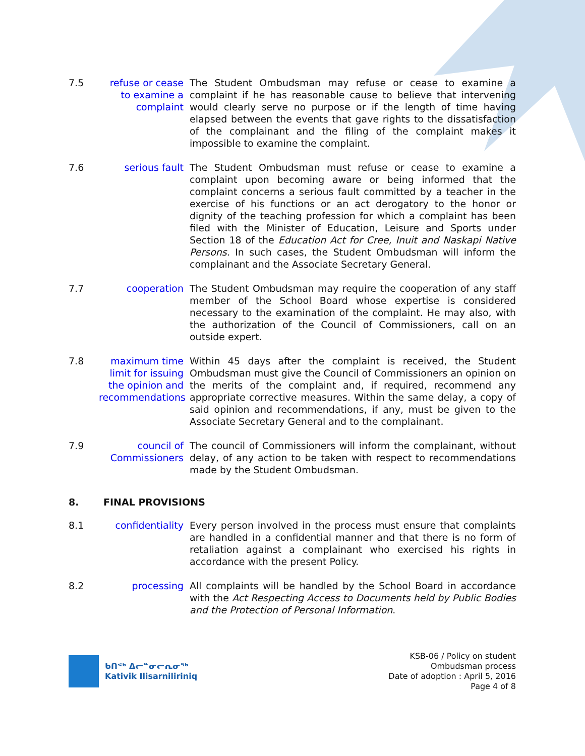7.5 refuse or cease to examine a complaint
The Student Ombudsman may refuse or cease to examine a complaint if he has reasonable cause to believe that intervening would clearly serve no purpose or if the length of time having elapsed between the events that gave rights to the dissatisfaction of the complainant and the filing of the complaint makes it impossible to examine the complaint.
7.6 serious fault The Student Ombudsman must refuse or cease to examine a complaint upon becoming aware or being informed that the complaint concerns a serious fault committed by a teacher in the exercise of his functions or an act derogatory to the honor or dignity of the teaching profession for which a complaint has been filed with the Minister of Education, Leisure and Sports under Section 18 of the Education Act for Cree, Inuit and Naskapi Native Persons. In such cases, the Student Ombudsman will inform the complainant and the Associate Secretary General.
7.7 cooperation The Student Ombudsman may require the cooperation of any staff member of the School Board whose expertise is considered necessary to the examination of the complaint. He may also, with the authorization of the Council of Commissioners, call on an outside expert.
7.8 maximum time limit for issuing the opinion and recommendations
Within 45 days after the complaint is received, the Student Ombudsman must give the Council of Commissioners an opinion on the merits of the complaint and, if required, recommend any appropriate corrective measures. Within the same delay, a copy of said opinion and recommendations, if any, must be given to the Associate Secretary General and to the complainant.
7.9 council of Commissioners
The council of Commissioners will inform the complainant, without delay, of any action to be taken with respect to recommendations made by the Student Ombudsman.
8. FINAL PROVISIONS
8.1 confidentiality
Every person involved in the process must ensure that complaints are handled in a confidential manner and that there is no form of retaliation against a complainant who exercised his rights in accordance with the present Policy.
8.2 processing All complaints will be handled by the School Board in accordance with the Act Respecting Access to Documents held by Public Bodies and the Protection of Personal Information.
ᑲᑎᕝᒃ ᐃᓕᓐᓂᓕᕆᓂᖅ
Kativik Ilisarniliriniq
KSB-06 / Policy on student
Ombudsman process
Date of adoption : April 5, 2016
Page 4 of 8